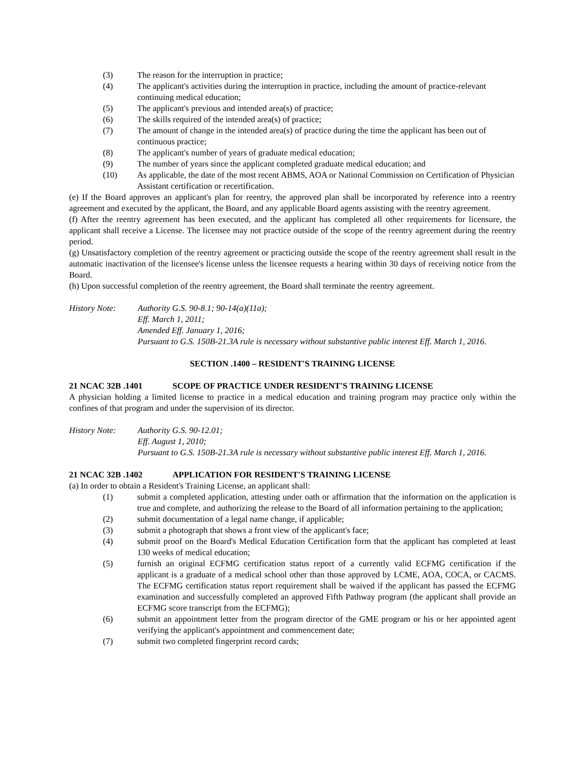(3) The reason for the interruption in practice;
(4) The applicant's activities during the interruption in practice, including the amount of practice-relevant continuing medical education;
(5) The applicant's previous and intended area(s) of practice;
(6) The skills required of the intended area(s) of practice;
(7) The amount of change in the intended area(s) of practice during the time the applicant has been out of continuous practice;
(8) The applicant's number of years of graduate medical education;
(9) The number of years since the applicant completed graduate medical education; and
(10) As applicable, the date of the most recent ABMS, AOA or National Commission on Certification of Physician Assistant certification or recertification.
(e) If the Board approves an applicant's plan for reentry, the approved plan shall be incorporated by reference into a reentry agreement and executed by the applicant, the Board, and any applicable Board agents assisting with the reentry agreement.
(f) After the reentry agreement has been executed, and the applicant has completed all other requirements for licensure, the applicant shall receive a License. The licensee may not practice outside of the scope of the reentry agreement during the reentry period.
(g) Unsatisfactory completion of the reentry agreement or practicing outside the scope of the reentry agreement shall result in the automatic inactivation of the licensee's license unless the licensee requests a hearing within 30 days of receiving notice from the Board.
(h) Upon successful completion of the reentry agreement, the Board shall terminate the reentry agreement.
History Note: Authority G.S. 90-8.1; 90-14(a)(11a);
Eff. March 1, 2011;
Amended Eff. January 1, 2016;
Pursuant to G.S. 150B-21.3A rule is necessary without substantive public interest Eff. March 1, 2016.
SECTION .1400 – RESIDENT'S TRAINING LICENSE
21 NCAC 32B .1401 SCOPE OF PRACTICE UNDER RESIDENT'S TRAINING LICENSE
A physician holding a limited license to practice in a medical education and training program may practice only within the confines of that program and under the supervision of its director.
History Note: Authority G.S. 90-12.01;
Eff. August 1, 2010;
Pursuant to G.S. 150B-21.3A rule is necessary without substantive public interest Eff. March 1, 2016.
21 NCAC 32B .1402 APPLICATION FOR RESIDENT'S TRAINING LICENSE
(a) In order to obtain a Resident's Training License, an applicant shall:
(1) submit a completed application, attesting under oath or affirmation that the information on the application is true and complete, and authorizing the release to the Board of all information pertaining to the application;
(2) submit documentation of a legal name change, if applicable;
(3) submit a photograph that shows a front view of the applicant's face;
(4) submit proof on the Board's Medical Education Certification form that the applicant has completed at least 130 weeks of medical education;
(5) furnish an original ECFMG certification status report of a currently valid ECFMG certification if the applicant is a graduate of a medical school other than those approved by LCME, AOA, COCA, or CACMS. The ECFMG certification status report requirement shall be waived if the applicant has passed the ECFMG examination and successfully completed an approved Fifth Pathway program (the applicant shall provide an ECFMG score transcript from the ECFMG);
(6) submit an appointment letter from the program director of the GME program or his or her appointed agent verifying the applicant's appointment and commencement date;
(7) submit two completed fingerprint record cards;